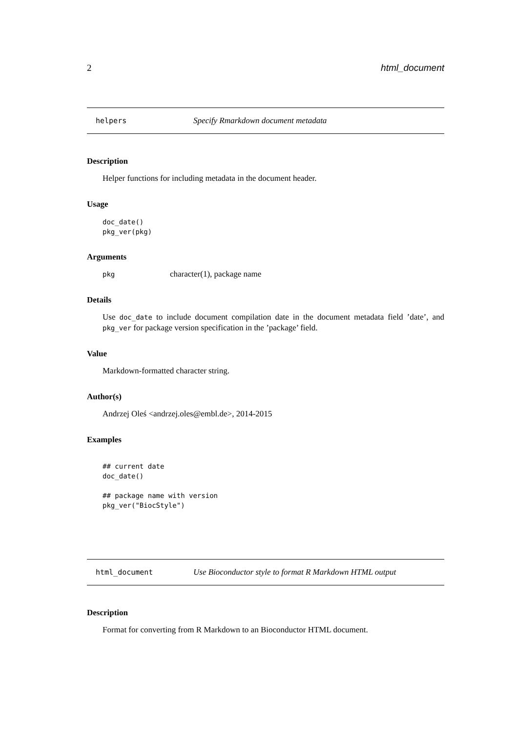2 html_document
helpers Specify Rmarkdown document metadata
Description
Helper functions for including metadata in the document header.
Usage
doc_date()
pkg_ver(pkg)
Arguments
pkg character(1), package name
Details
Use doc_date to include document compilation date in the document metadata field ’date’, and pkg_ver for package version specification in the ’package’ field.
Value
Markdown-formatted character string.
Author(s)
Andrzej Oleś <andrzej.oles@embl.de>, 2014-2015
Examples
## current date
doc_date()

## package name with version
pkg_ver("BiocStyle")
html_document Use Bioconductor style to format R Markdown HTML output
Description
Format for converting from R Markdown to an Bioconductor HTML document.